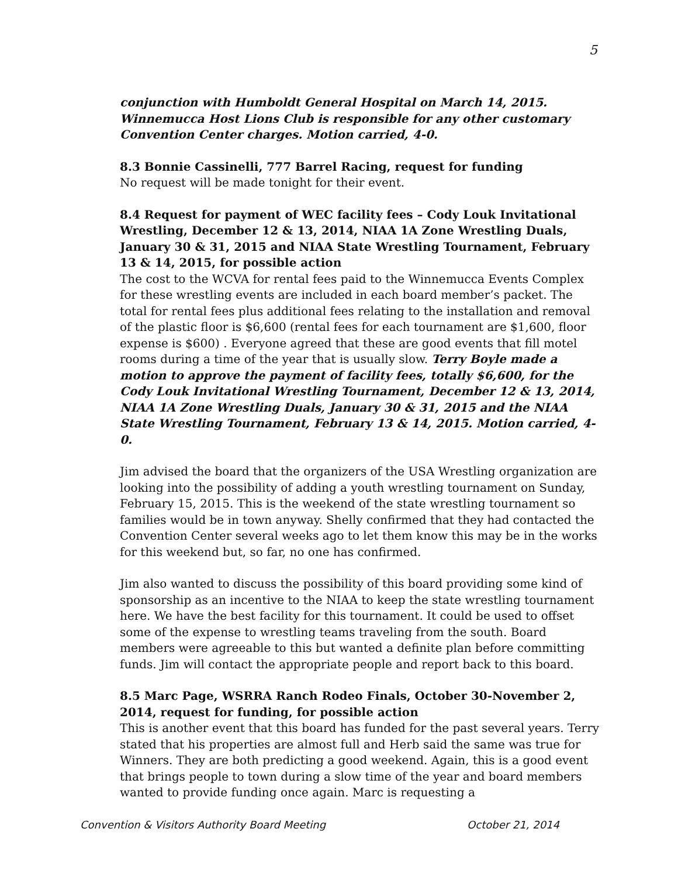5
conjunction with Humboldt General Hospital on March 14, 2015. Winnemucca Host Lions Club is responsible for any other customary Convention Center charges. Motion carried, 4-0.
8.3 Bonnie Cassinelli, 777 Barrel Racing, request for funding
No request will be made tonight for their event.
8.4 Request for payment of WEC facility fees – Cody Louk Invitational Wrestling, December 12 & 13, 2014, NIAA 1A Zone Wrestling Duals, January 30 & 31, 2015 and NIAA State Wrestling Tournament, February 13 & 14, 2015, for possible action
The cost to the WCVA for rental fees paid to the Winnemucca Events Complex for these wrestling events are included in each board member’s packet. The total for rental fees plus additional fees relating to the installation and removal of the plastic floor is $6,600 (rental fees for each tournament are $1,600, floor expense is $600) . Everyone agreed that these are good events that fill motel rooms during a time of the year that is usually slow. Terry Boyle made a motion to approve the payment of facility fees, totally $6,600, for the Cody Louk Invitational Wrestling Tournament, December 12 & 13, 2014, NIAA 1A Zone Wrestling Duals, January 30 & 31, 2015 and the NIAA State Wrestling Tournament, February 13 & 14, 2015. Motion carried, 4-0.
Jim advised the board that the organizers of the USA Wrestling organization are looking into the possibility of adding a youth wrestling tournament on Sunday, February 15, 2015. This is the weekend of the state wrestling tournament so families would be in town anyway. Shelly confirmed that they had contacted the Convention Center several weeks ago to let them know this may be in the works for this weekend but, so far, no one has confirmed.
Jim also wanted to discuss the possibility of this board providing some kind of sponsorship as an incentive to the NIAA to keep the state wrestling tournament here. We have the best facility for this tournament. It could be used to offset some of the expense to wrestling teams traveling from the south. Board members were agreeable to this but wanted a definite plan before committing funds. Jim will contact the appropriate people and report back to this board.
8.5 Marc Page, WSRRA Ranch Rodeo Finals, October 30-November 2, 2014, request for funding, for possible action
This is another event that this board has funded for the past several years. Terry stated that his properties are almost full and Herb said the same was true for Winners. They are both predicting a good weekend. Again, this is a good event that brings people to town during a slow time of the year and board members wanted to provide funding once again. Marc is requesting a
Convention & Visitors Authority Board Meeting October 21, 2014